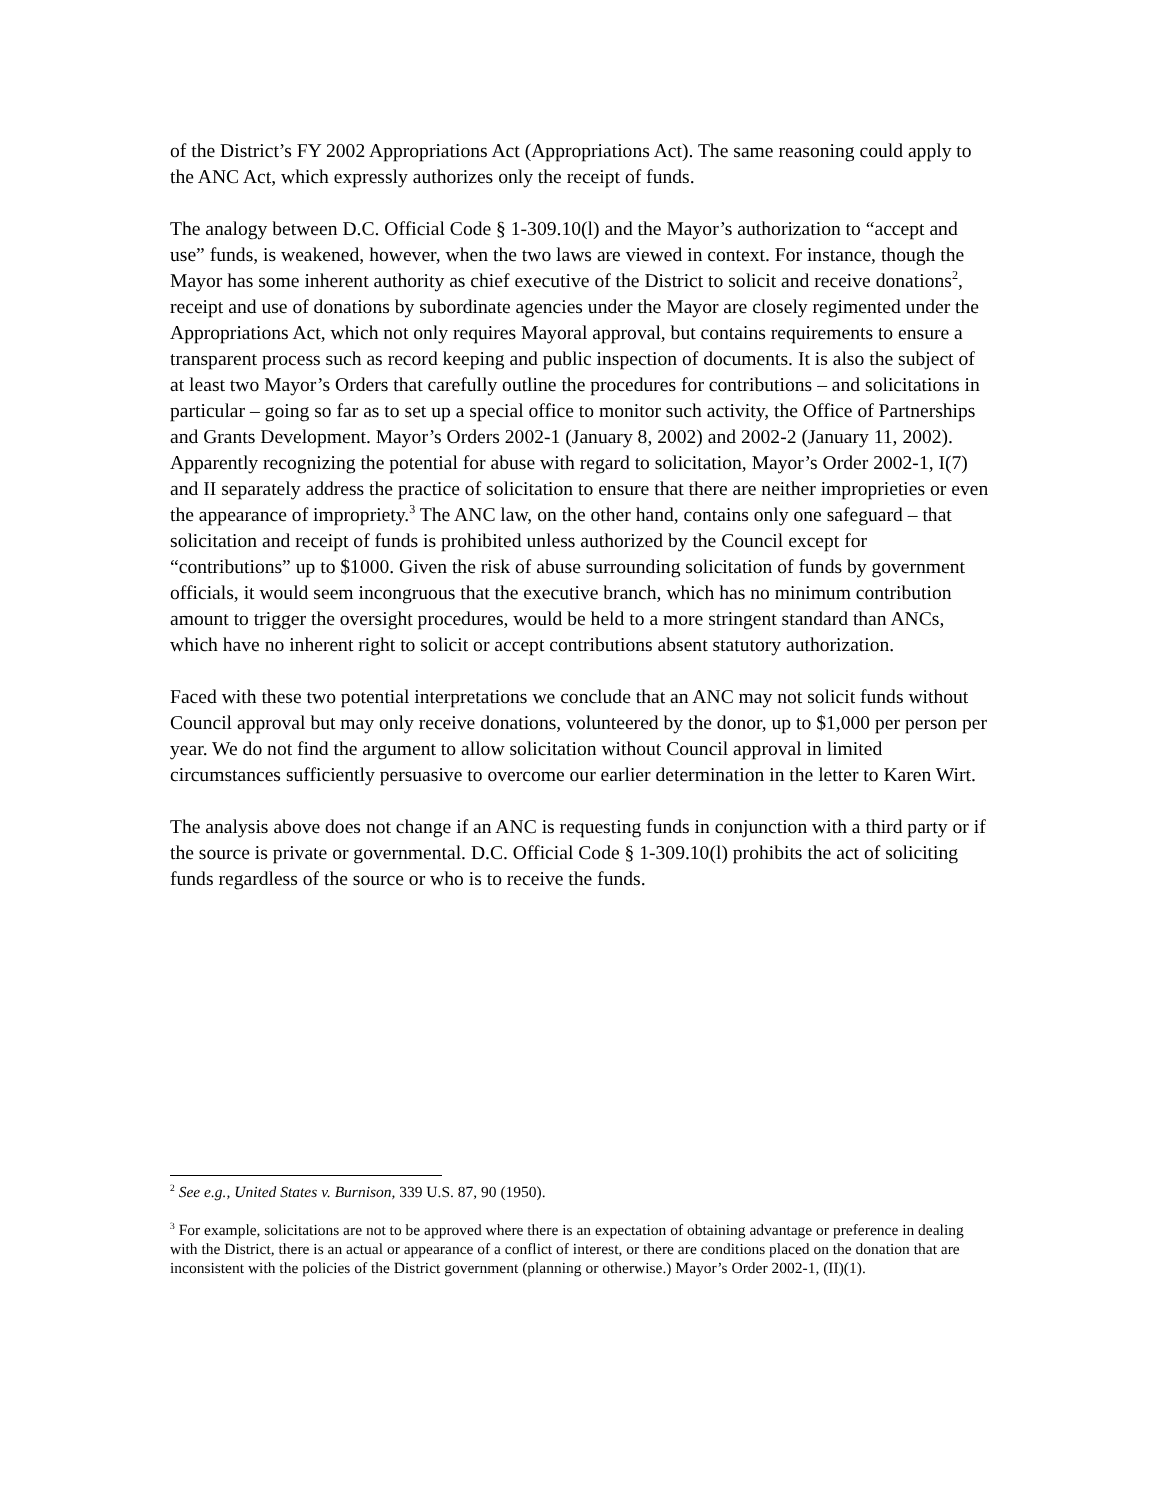of the District’s FY 2002 Appropriations Act (Appropriations Act). The same reasoning could apply to the ANC Act, which expressly authorizes only the receipt of funds.
The analogy between D.C. Official Code § 1-309.10(l) and the Mayor’s authorization to “accept and use” funds, is weakened, however, when the two laws are viewed in context. For instance, though the Mayor has some inherent authority as chief executive of the District to solicit and receive donations<sup>2</sup>, receipt and use of donations by subordinate agencies under the Mayor are closely regimented under the Appropriations Act, which not only requires Mayoral approval, but contains requirements to ensure a transparent process such as record keeping and public inspection of documents. It is also the subject of at least two Mayor’s Orders that carefully outline the procedures for contributions – and solicitations in particular – going so far as to set up a special office to monitor such activity, the Office of Partnerships and Grants Development. Mayor’s Orders 2002-1 (January 8, 2002) and 2002-2 (January 11, 2002). Apparently recognizing the potential for abuse with regard to solicitation, Mayor’s Order 2002-1, I(7) and II separately address the practice of solicitation to ensure that there are neither improprieties or even the appearance of impropriety.<sup>3</sup> The ANC law, on the other hand, contains only one safeguard – that solicitation and receipt of funds is prohibited unless authorized by the Council except for “contributions” up to $1000. Given the risk of abuse surrounding solicitation of funds by government officials, it would seem incongruous that the executive branch, which has no minimum contribution amount to trigger the oversight procedures, would be held to a more stringent standard than ANCs, which have no inherent right to solicit or accept contributions absent statutory authorization.
Faced with these two potential interpretations we conclude that an ANC may not solicit funds without Council approval but may only receive donations, volunteered by the donor, up to $1,000 per person per year. We do not find the argument to allow solicitation without Council approval in limited circumstances sufficiently persuasive to overcome our earlier determination in the letter to Karen Wirt.
The analysis above does not change if an ANC is requesting funds in conjunction with a third party or if the source is private or governmental. D.C. Official Code § 1-309.10(l) prohibits the act of soliciting funds regardless of the source or who is to receive the funds.
<sup>2</sup> See e.g., United States v. Burnison, 339 U.S. 87, 90 (1950).
<sup>3</sup> For example, solicitations are not to be approved where there is an expectation of obtaining advantage or preference in dealing with the District, there is an actual or appearance of a conflict of interest, or there are conditions placed on the donation that are inconsistent with the policies of the District government (planning or otherwise.) Mayor’s Order 2002-1, (II)(1).